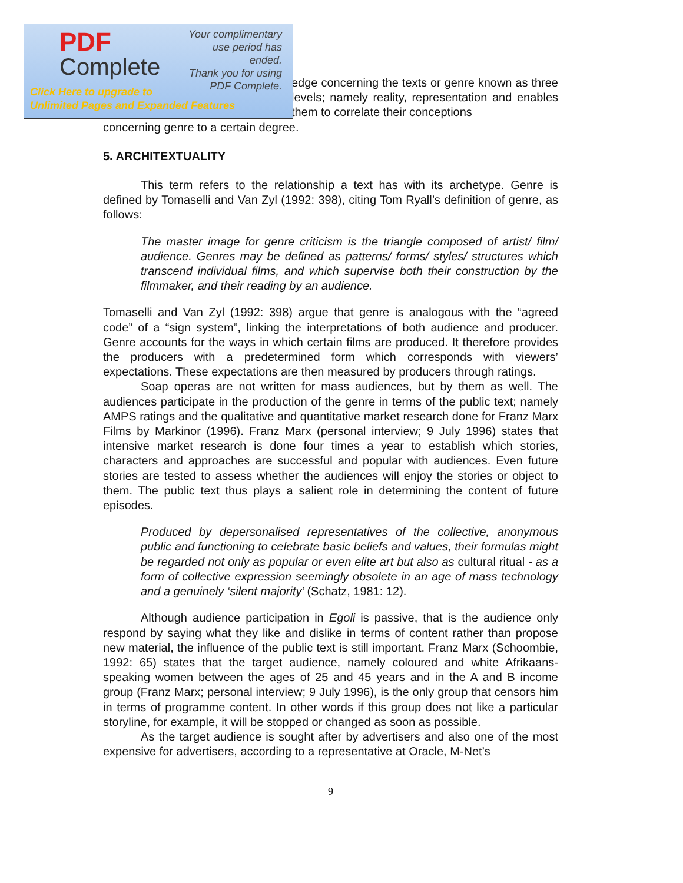PDF
Complete
Your complimentary
use period has ended.
Thank you for using
PDF Complete.
Click Here to upgrade to
Unlimited Pages and Expanded Features
edge concerning the texts or genre known as three levels; namely reality, representation and enables them to correlate their conceptions
concerning genre to a certain degree.
5. ARCHITEXTUALITY
This term refers to the relationship a text has with its archetype. Genre is defined by Tomaselli and Van Zyl (1992: 398), citing Tom Ryall’s definition of genre, as follows:
The master image for genre criticism is the triangle composed of artist/ film/ audience. Genres may be defined as patterns/ forms/ styles/ structures which transcend individual films, and which supervise both their construction by the filmmaker, and their reading by an audience.
Tomaselli and Van Zyl (1992: 398) argue that genre is analogous with the “agreed code” of a “sign system”, linking the interpretations of both audience and producer. Genre accounts for the ways in which certain films are produced. It therefore provides the producers with a predetermined form which corresponds with viewers’ expectations. These expectations are then measured by producers through ratings.
Soap operas are not written for mass audiences, but by them as well. The audiences participate in the production of the genre in terms of the public text; namely AMPS ratings and the qualitative and quantitative market research done for Franz Marx Films by Markinor (1996). Franz Marx (personal interview; 9 July 1996) states that intensive market research is done four times a year to establish which stories, characters and approaches are successful and popular with audiences. Even future stories are tested to assess whether the audiences will enjoy the stories or object to them. The public text thus plays a salient role in determining the content of future episodes.
Produced by depersonalised representatives of the collective, anonymous public and functioning to celebrate basic beliefs and values, their formulas might be regarded not only as popular or even elite art but also as cultural ritual - as a form of collective expression seemingly obsolete in an age of mass technology and a genuinely ‘silent majority’ (Schatz, 1981: 12).
Although audience participation in Egoli is passive, that is the audience only respond by saying what they like and dislike in terms of content rather than propose new material, the influence of the public text is still important. Franz Marx (Schoombie, 1992: 65) states that the target audience, namely coloured and white Afrikaans-speaking women between the ages of 25 and 45 years and in the A and B income group (Franz Marx; personal interview; 9 July 1996), is the only group that censors him in terms of programme content. In other words if this group does not like a particular storyline, for example, it will be stopped or changed as soon as possible.
As the target audience is sought after by advertisers and also one of the most expensive for advertisers, according to a representative at Oracle, M-Net’s
9